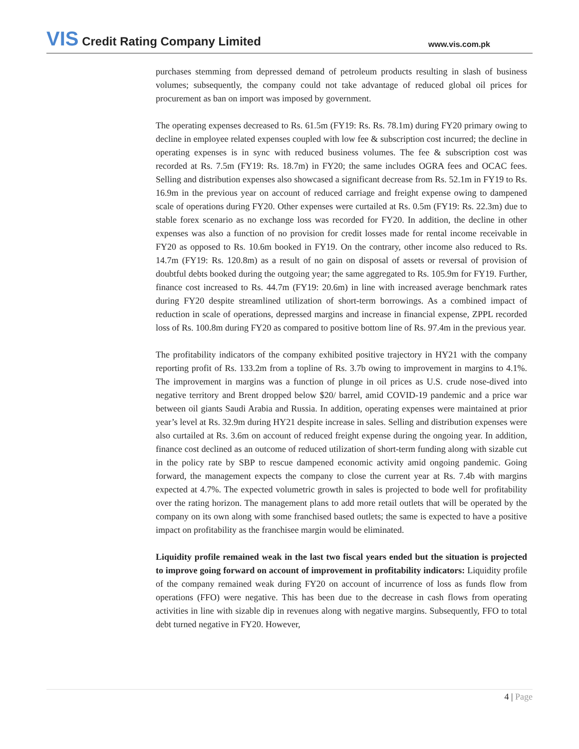VIS Credit Rating Company Limited
www.vis.com.pk
purchases stemming from depressed demand of petroleum products resulting in slash of business volumes; subsequently, the company could not take advantage of reduced global oil prices for procurement as ban on import was imposed by government.
The operating expenses decreased to Rs. 61.5m (FY19: Rs. Rs. 78.1m) during FY20 primary owing to decline in employee related expenses coupled with low fee & subscription cost incurred; the decline in operating expenses is in sync with reduced business volumes. The fee & subscription cost was recorded at Rs. 7.5m (FY19: Rs. 18.7m) in FY20; the same includes OGRA fees and OCAC fees. Selling and distribution expenses also showcased a significant decrease from Rs. 52.1m in FY19 to Rs. 16.9m in the previous year on account of reduced carriage and freight expense owing to dampened scale of operations during FY20. Other expenses were curtailed at Rs. 0.5m (FY19: Rs. 22.3m) due to stable forex scenario as no exchange loss was recorded for FY20. In addition, the decline in other expenses was also a function of no provision for credit losses made for rental income receivable in FY20 as opposed to Rs. 10.6m booked in FY19. On the contrary, other income also reduced to Rs. 14.7m (FY19: Rs. 120.8m) as a result of no gain on disposal of assets or reversal of provision of doubtful debts booked during the outgoing year; the same aggregated to Rs. 105.9m for FY19. Further, finance cost increased to Rs. 44.7m (FY19: 20.6m) in line with increased average benchmark rates during FY20 despite streamlined utilization of short-term borrowings. As a combined impact of reduction in scale of operations, depressed margins and increase in financial expense, ZPPL recorded loss of Rs. 100.8m during FY20 as compared to positive bottom line of Rs. 97.4m in the previous year.
The profitability indicators of the company exhibited positive trajectory in HY21 with the company reporting profit of Rs. 133.2m from a topline of Rs. 3.7b owing to improvement in margins to 4.1%. The improvement in margins was a function of plunge in oil prices as U.S. crude nose-dived into negative territory and Brent dropped below $20/ barrel, amid COVID-19 pandemic and a price war between oil giants Saudi Arabia and Russia. In addition, operating expenses were maintained at prior year’s level at Rs. 32.9m during HY21 despite increase in sales. Selling and distribution expenses were also curtailed at Rs. 3.6m on account of reduced freight expense during the ongoing year. In addition, finance cost declined as an outcome of reduced utilization of short-term funding along with sizable cut in the policy rate by SBP to rescue dampened economic activity amid ongoing pandemic. Going forward, the management expects the company to close the current year at Rs. 7.4b with margins expected at 4.7%. The expected volumetric growth in sales is projected to bode well for profitability over the rating horizon. The management plans to add more retail outlets that will be operated by the company on its own along with some franchised based outlets; the same is expected to have a positive impact on profitability as the franchisee margin would be eliminated.
Liquidity profile remained weak in the last two fiscal years ended but the situation is projected to improve going forward on account of improvement in profitability indicators: Liquidity profile of the company remained weak during FY20 on account of incurrence of loss as funds flow from operations (FFO) were negative. This has been due to the decrease in cash flows from operating activities in line with sizable dip in revenues along with negative margins. Subsequently, FFO to total debt turned negative in FY20. However,
4 | Page